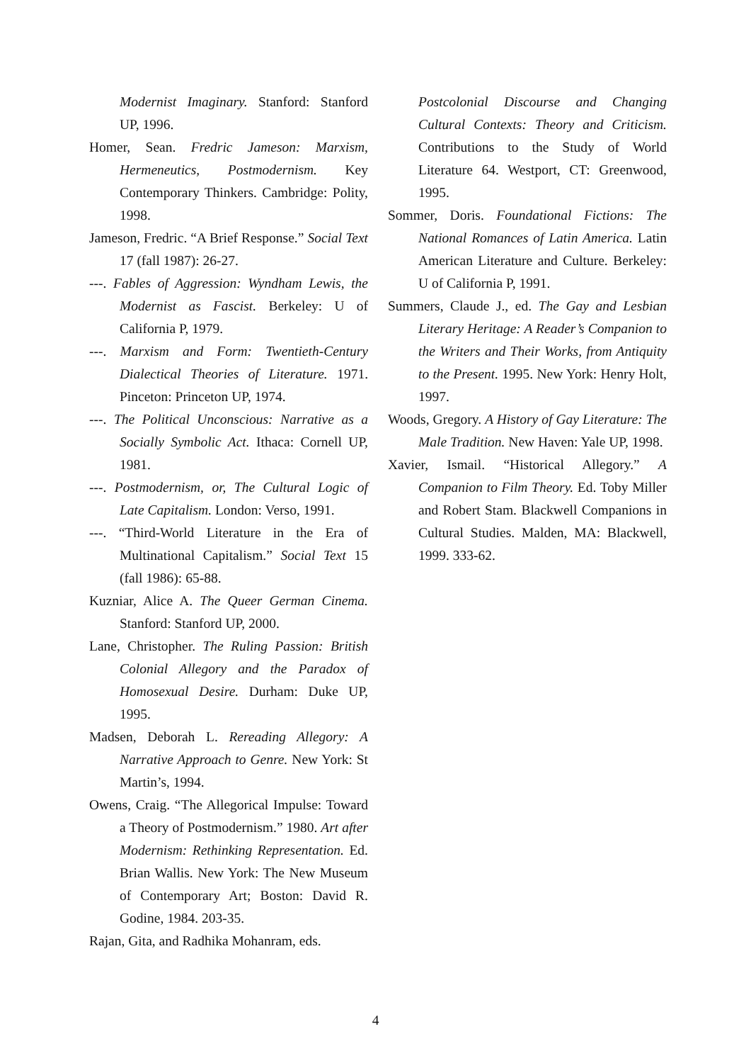Modernist Imaginary. Stanford: Stanford UP, 1996.
Homer, Sean. Fredric Jameson: Marxism, Hermeneutics, Postmodernism. Key Contemporary Thinkers. Cambridge: Polity, 1998.
Jameson, Fredric. “A Brief Response.” Social Text 17 (fall 1987): 26-27.
---. Fables of Aggression: Wyndham Lewis, the Modernist as Fascist. Berkeley: U of California P, 1979.
---. Marxism and Form: Twentieth-Century Dialectical Theories of Literature. 1971. Pinceton: Princeton UP, 1974.
---. The Political Unconscious: Narrative as a Socially Symbolic Act. Ithaca: Cornell UP, 1981.
---. Postmodernism, or, The Cultural Logic of Late Capitalism. London: Verso, 1991.
---. “Third-World Literature in the Era of Multinational Capitalism.” Social Text 15 (fall 1986): 65-88.
Kuzniar, Alice A. The Queer German Cinema. Stanford: Stanford UP, 2000.
Lane, Christopher. The Ruling Passion: British Colonial Allegory and the Paradox of Homosexual Desire. Durham: Duke UP, 1995.
Madsen, Deborah L. Rereading Allegory: A Narrative Approach to Genre. New York: St Martin’s, 1994.
Owens, Craig. “The Allegorical Impulse: Toward a Theory of Postmodernism.” 1980. Art after Modernism: Rethinking Representation. Ed. Brian Wallis. New York: The New Museum of Contemporary Art; Boston: David R. Godine, 1984. 203-35.
Rajan, Gita, and Radhika Mohanram, eds.
Postcolonial Discourse and Changing Cultural Contexts: Theory and Criticism. Contributions to the Study of World Literature 64. Westport, CT: Greenwood, 1995.
Sommer, Doris. Foundational Fictions: The National Romances of Latin America. Latin American Literature and Culture. Berkeley: U of California P, 1991.
Summers, Claude J., ed. The Gay and Lesbian Literary Heritage: A Reader’s Companion to the Writers and Their Works, from Antiquity to the Present. 1995. New York: Henry Holt, 1997.
Woods, Gregory. A History of Gay Literature: The Male Tradition. New Haven: Yale UP, 1998.
Xavier, Ismail. “Historical Allegory.” A Companion to Film Theory. Ed. Toby Miller and Robert Stam. Blackwell Companions in Cultural Studies. Malden, MA: Blackwell, 1999. 333-62.
4